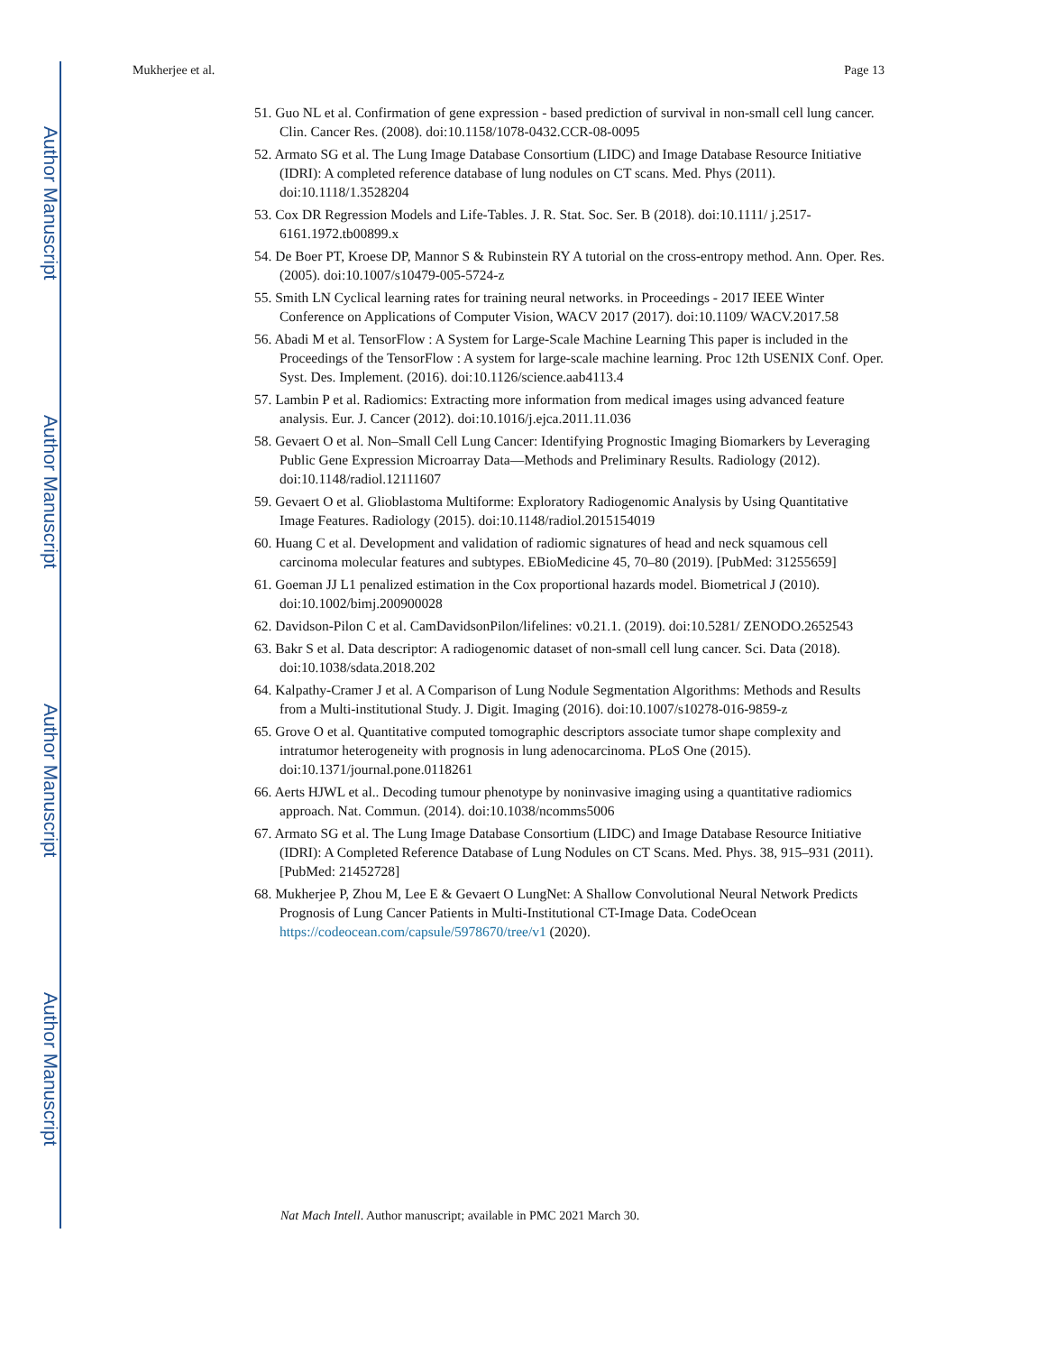Author Manuscript
Author Manuscript
Author Manuscript
Author Manuscript
Mukherjee et al. Page 13
51. Guo NL et al. Confirmation of gene expression - based prediction of survival in non-small cell lung cancer. Clin. Cancer Res. (2008). doi:10.1158/1078-0432.CCR-08-0095
52. Armato SG et al. The Lung Image Database Consortium (LIDC) and Image Database Resource Initiative (IDRI): A completed reference database of lung nodules on CT scans. Med. Phys (2011). doi:10.1118/1.3528204
53. Cox DR Regression Models and Life-Tables. J. R. Stat. Soc. Ser. B (2018). doi:10.1111/ j.2517-6161.1972.tb00899.x
54. De Boer PT, Kroese DP, Mannor S & Rubinstein RY A tutorial on the cross-entropy method. Ann. Oper. Res. (2005). doi:10.1007/s10479-005-5724-z
55. Smith LN Cyclical learning rates for training neural networks. in Proceedings - 2017 IEEE Winter Conference on Applications of Computer Vision, WACV 2017 (2017). doi:10.1109/ WACV.2017.58
56. Abadi M et al. TensorFlow : A System for Large-Scale Machine Learning This paper is included in the Proceedings of the TensorFlow : A system for large-scale machine learning. Proc 12th USENIX Conf. Oper. Syst. Des. Implement. (2016). doi:10.1126/science.aab4113.4
57. Lambin P et al. Radiomics: Extracting more information from medical images using advanced feature analysis. Eur. J. Cancer (2012). doi:10.1016/j.ejca.2011.11.036
58. Gevaert O et al. Non–Small Cell Lung Cancer: Identifying Prognostic Imaging Biomarkers by Leveraging Public Gene Expression Microarray Data—Methods and Preliminary Results. Radiology (2012). doi:10.1148/radiol.12111607
59. Gevaert O et al. Glioblastoma Multiforme: Exploratory Radiogenomic Analysis by Using Quantitative Image Features. Radiology (2015). doi:10.1148/radiol.2015154019
60. Huang C et al. Development and validation of radiomic signatures of head and neck squamous cell carcinoma molecular features and subtypes. EBioMedicine 45, 70–80 (2019). [PubMed: 31255659]
61. Goeman JJ L1 penalized estimation in the Cox proportional hazards model. Biometrical J (2010). doi:10.1002/bimj.200900028
62. Davidson-Pilon C et al. CamDavidsonPilon/lifelines: v0.21.1. (2019). doi:10.5281/ ZENODO.2652543
63. Bakr S et al. Data descriptor: A radiogenomic dataset of non-small cell lung cancer. Sci. Data (2018). doi:10.1038/sdata.2018.202
64. Kalpathy-Cramer J et al. A Comparison of Lung Nodule Segmentation Algorithms: Methods and Results from a Multi-institutional Study. J. Digit. Imaging (2016). doi:10.1007/s10278-016-9859-z
65. Grove O et al. Quantitative computed tomographic descriptors associate tumor shape complexity and intratumor heterogeneity with prognosis in lung adenocarcinoma. PLoS One (2015). doi:10.1371/journal.pone.0118261
66. Aerts HJWL et al.. Decoding tumour phenotype by noninvasive imaging using a quantitative radiomics approach. Nat. Commun. (2014). doi:10.1038/ncomms5006
67. Armato SG et al. The Lung Image Database Consortium (LIDC) and Image Database Resource Initiative (IDRI): A Completed Reference Database of Lung Nodules on CT Scans. Med. Phys. 38, 915–931 (2011). [PubMed: 21452728]
68. Mukherjee P, Zhou M, Lee E & Gevaert O LungNet: A Shallow Convolutional Neural Network Predicts Prognosis of Lung Cancer Patients in Multi-Institutional CT-Image Data. CodeOcean https://codeocean.com/capsule/5978670/tree/v1 (2020).
Nat Mach Intell. Author manuscript; available in PMC 2021 March 30.